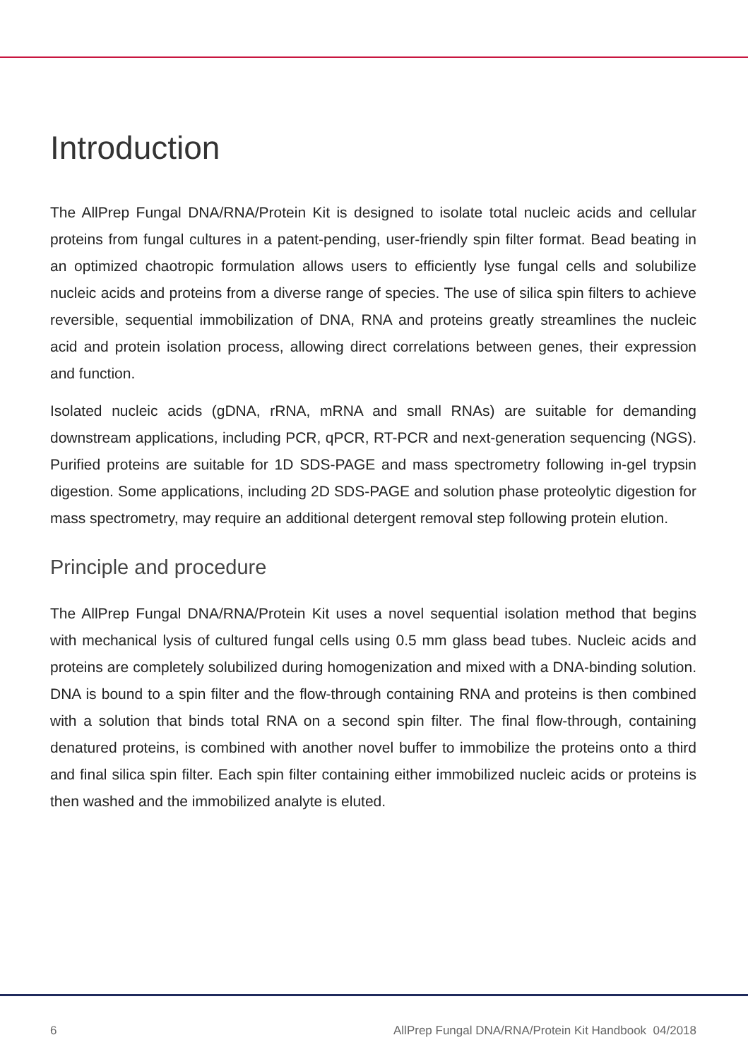Introduction
The AllPrep Fungal DNA/RNA/Protein Kit is designed to isolate total nucleic acids and cellular proteins from fungal cultures in a patent-pending, user-friendly spin filter format. Bead beating in an optimized chaotropic formulation allows users to efficiently lyse fungal cells and solubilize nucleic acids and proteins from a diverse range of species. The use of silica spin filters to achieve reversible, sequential immobilization of DNA, RNA and proteins greatly streamlines the nucleic acid and protein isolation process, allowing direct correlations between genes, their expression and function.
Isolated nucleic acids (gDNA, rRNA, mRNA and small RNAs) are suitable for demanding downstream applications, including PCR, qPCR, RT-PCR and next-generation sequencing (NGS). Purified proteins are suitable for 1D SDS-PAGE and mass spectrometry following in-gel trypsin digestion. Some applications, including 2D SDS-PAGE and solution phase proteolytic digestion for mass spectrometry, may require an additional detergent removal step following protein elution.
Principle and procedure
The AllPrep Fungal DNA/RNA/Protein Kit uses a novel sequential isolation method that begins with mechanical lysis of cultured fungal cells using 0.5 mm glass bead tubes. Nucleic acids and proteins are completely solubilized during homogenization and mixed with a DNA-binding solution. DNA is bound to a spin filter and the flow-through containing RNA and proteins is then combined with a solution that binds total RNA on a second spin filter. The final flow-through, containing denatured proteins, is combined with another novel buffer to immobilize the proteins onto a third and final silica spin filter. Each spin filter containing either immobilized nucleic acids or proteins is then washed and the immobilized analyte is eluted.
6 AllPrep Fungal DNA/RNA/Protein Kit Handbook 04/2018